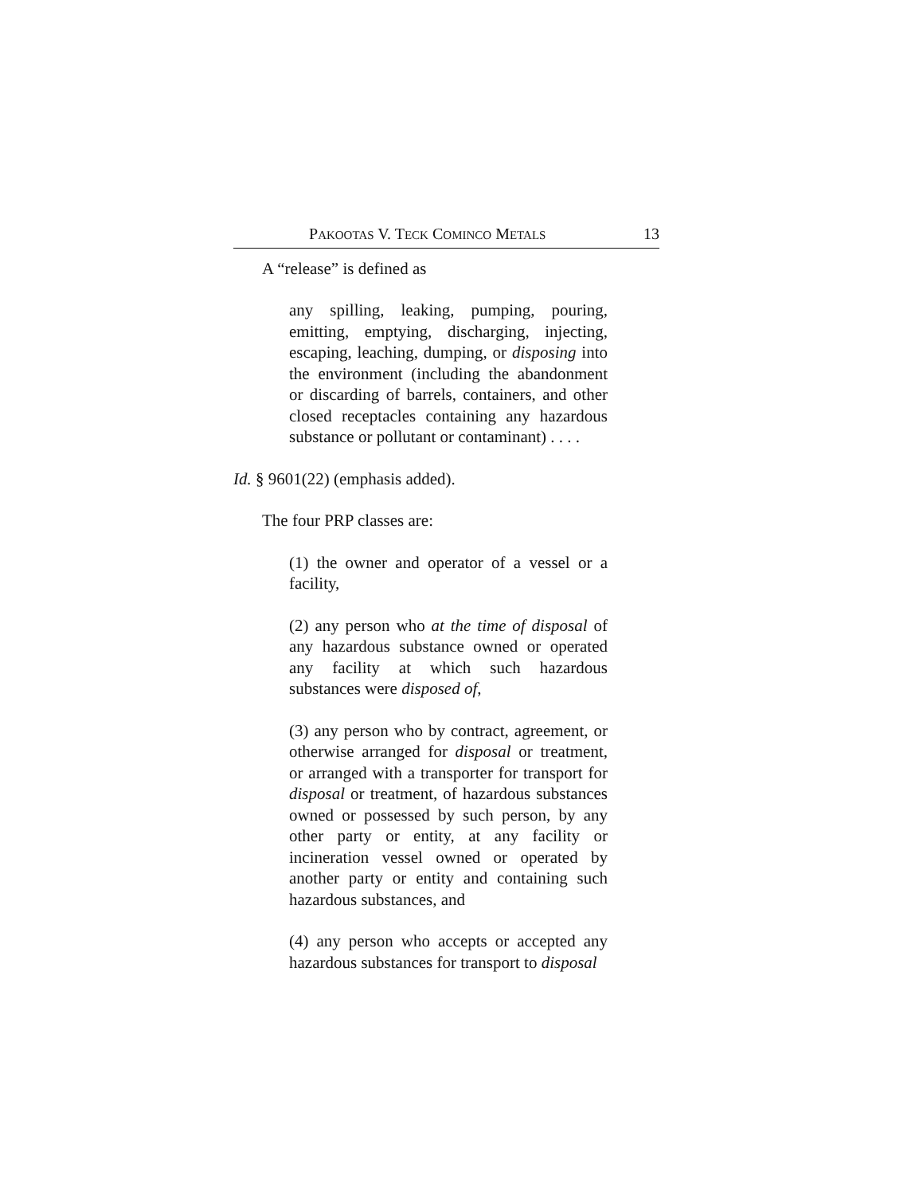PAKOOTAS V. TECK COMINCO METALS 13
A “release” is defined as
any spilling, leaking, pumping, pouring, emitting, emptying, discharging, injecting, escaping, leaching, dumping, or disposing into the environment (including the abandonment or discarding of barrels, containers, and other closed receptacles containing any hazardous substance or pollutant or contaminant) . . . .
Id. § 9601(22) (emphasis added).
The four PRP classes are:
(1) the owner and operator of a vessel or a facility,
(2) any person who at the time of disposal of any hazardous substance owned or operated any facility at which such hazardous substances were disposed of,
(3) any person who by contract, agreement, or otherwise arranged for disposal or treatment, or arranged with a transporter for transport for disposal or treatment, of hazardous substances owned or possessed by such person, by any other party or entity, at any facility or incineration vessel owned or operated by another party or entity and containing such hazardous substances, and
(4) any person who accepts or accepted any hazardous substances for transport to disposal